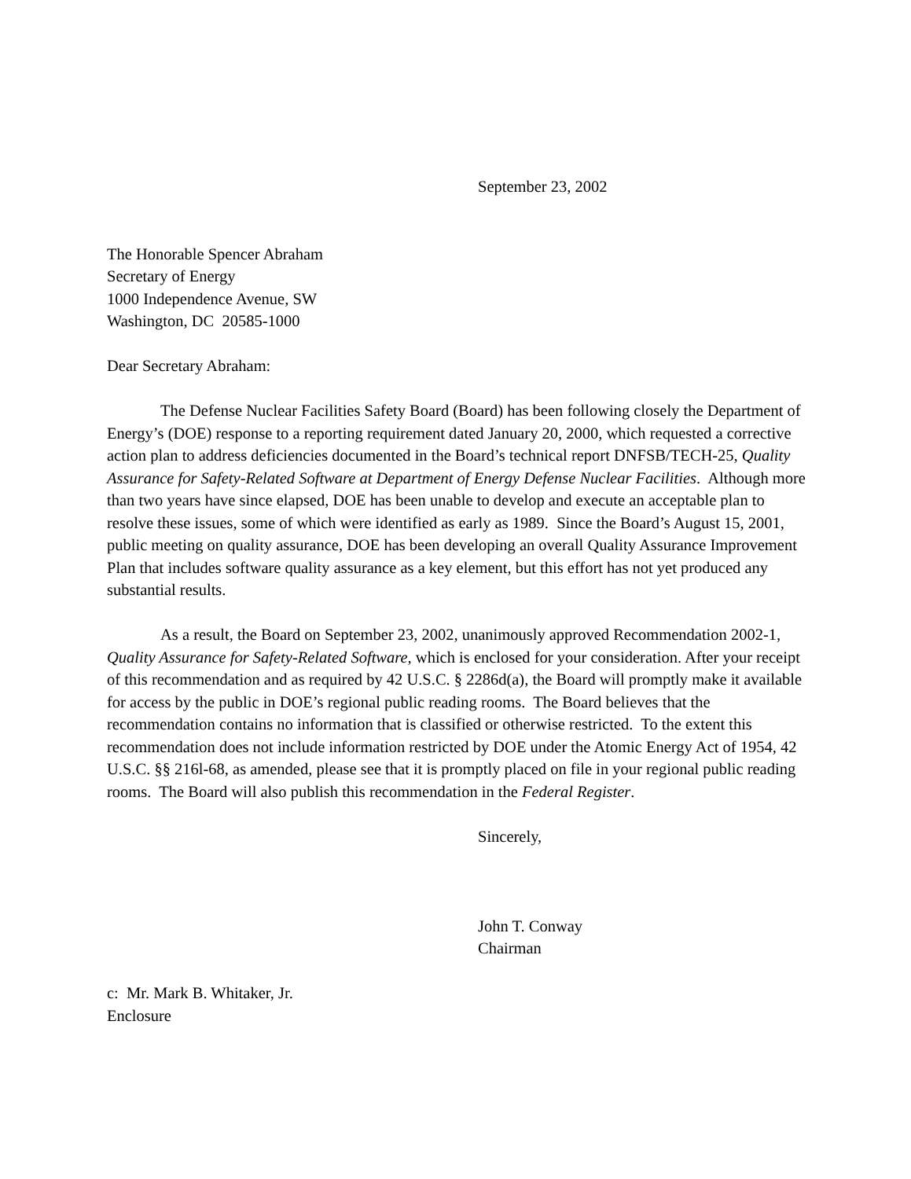September 23, 2002
The Honorable Spencer Abraham
Secretary of Energy
1000 Independence Avenue, SW
Washington, DC 20585-1000
Dear Secretary Abraham:
The Defense Nuclear Facilities Safety Board (Board) has been following closely the Department of Energy’s (DOE) response to a reporting requirement dated January 20, 2000, which requested a corrective action plan to address deficiencies documented in the Board’s technical report DNFSB/TECH-25, Quality Assurance for Safety-Related Software at Department of Energy Defense Nuclear Facilities. Although more than two years have since elapsed, DOE has been unable to develop and execute an acceptable plan to resolve these issues, some of which were identified as early as 1989. Since the Board’s August 15, 2001, public meeting on quality assurance, DOE has been developing an overall Quality Assurance Improvement Plan that includes software quality assurance as a key element, but this effort has not yet produced any substantial results.
As a result, the Board on September 23, 2002, unanimously approved Recommendation 2002-1, Quality Assurance for Safety-Related Software, which is enclosed for your consideration. After your receipt of this recommendation and as required by 42 U.S.C. § 2286d(a), the Board will promptly make it available for access by the public in DOE’s regional public reading rooms. The Board believes that the recommendation contains no information that is classified or otherwise restricted. To the extent this recommendation does not include information restricted by DOE under the Atomic Energy Act of 1954, 42 U.S.C. §§ 216l-68, as amended, please see that it is promptly placed on file in your regional public reading rooms. The Board will also publish this recommendation in the Federal Register.
Sincerely,
John T. Conway
Chairman
c: Mr. Mark B. Whitaker, Jr.
Enclosure